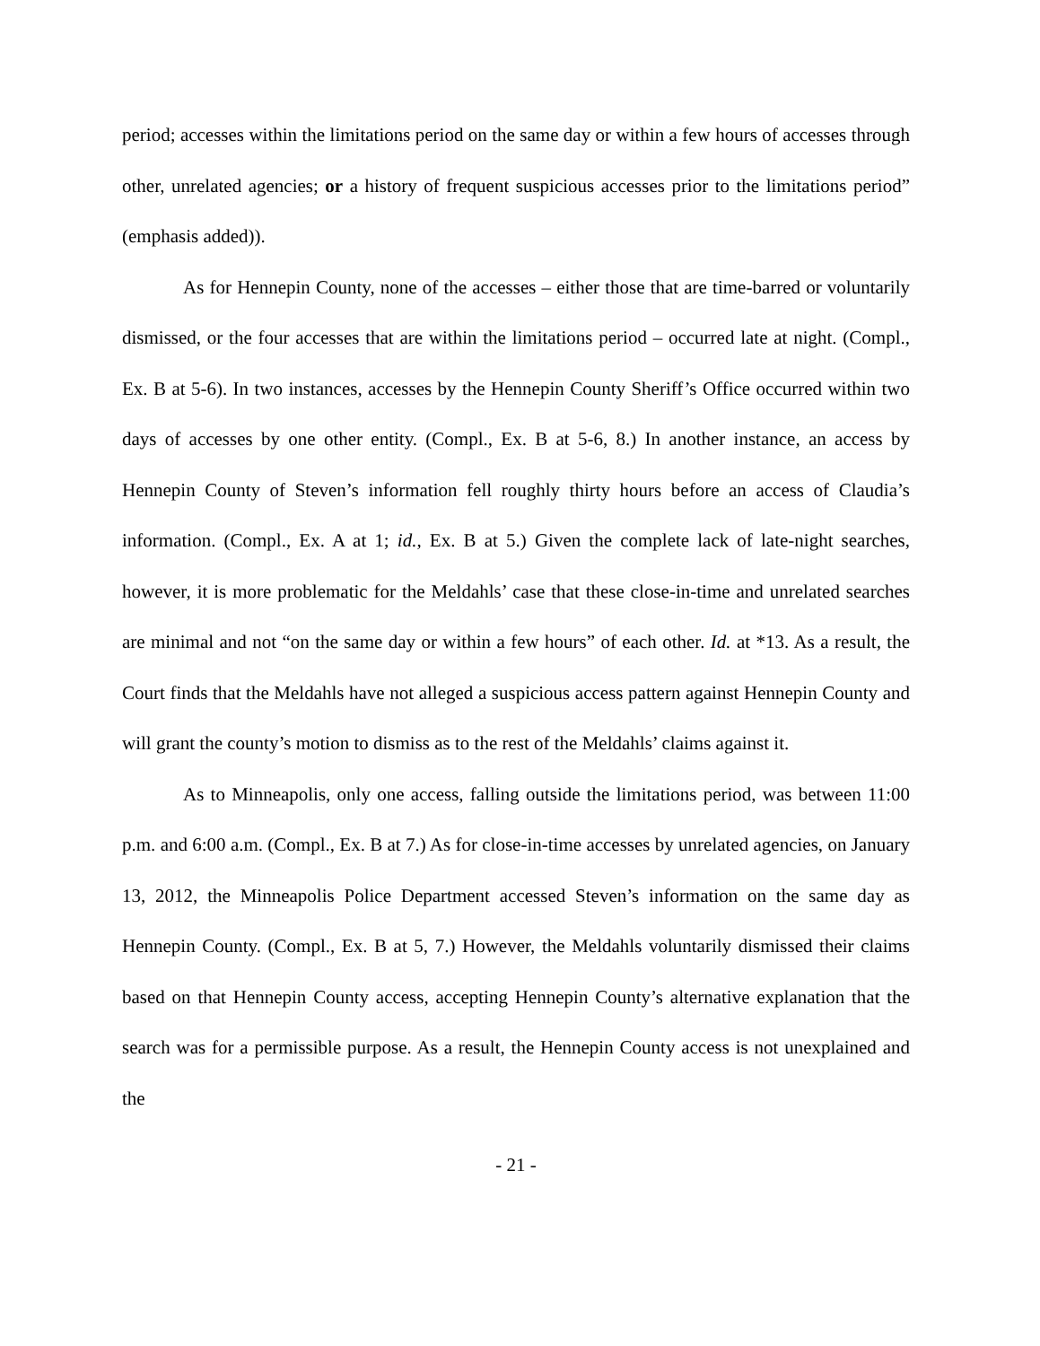period; accesses within the limitations period on the same day or within a few hours of accesses through other, unrelated agencies; or a history of frequent suspicious accesses prior to the limitations period” (emphasis added)).
As for Hennepin County, none of the accesses – either those that are time-barred or voluntarily dismissed, or the four accesses that are within the limitations period – occurred late at night. (Compl., Ex. B at 5-6). In two instances, accesses by the Hennepin County Sheriff’s Office occurred within two days of accesses by one other entity. (Compl., Ex. B at 5-6, 8.) In another instance, an access by Hennepin County of Steven’s information fell roughly thirty hours before an access of Claudia’s information. (Compl., Ex. A at 1; id., Ex. B at 5.) Given the complete lack of late-night searches, however, it is more problematic for the Meldahls’ case that these close-in-time and unrelated searches are minimal and not “on the same day or within a few hours” of each other. Id. at *13. As a result, the Court finds that the Meldahls have not alleged a suspicious access pattern against Hennepin County and will grant the county’s motion to dismiss as to the rest of the Meldahls’ claims against it.
As to Minneapolis, only one access, falling outside the limitations period, was between 11:00 p.m. and 6:00 a.m. (Compl., Ex. B at 7.) As for close-in-time accesses by unrelated agencies, on January 13, 2012, the Minneapolis Police Department accessed Steven’s information on the same day as Hennepin County. (Compl., Ex. B at 5, 7.) However, the Meldahls voluntarily dismissed their claims based on that Hennepin County access, accepting Hennepin County’s alternative explanation that the search was for a permissible purpose. As a result, the Hennepin County access is not unexplained and the
- 21 -